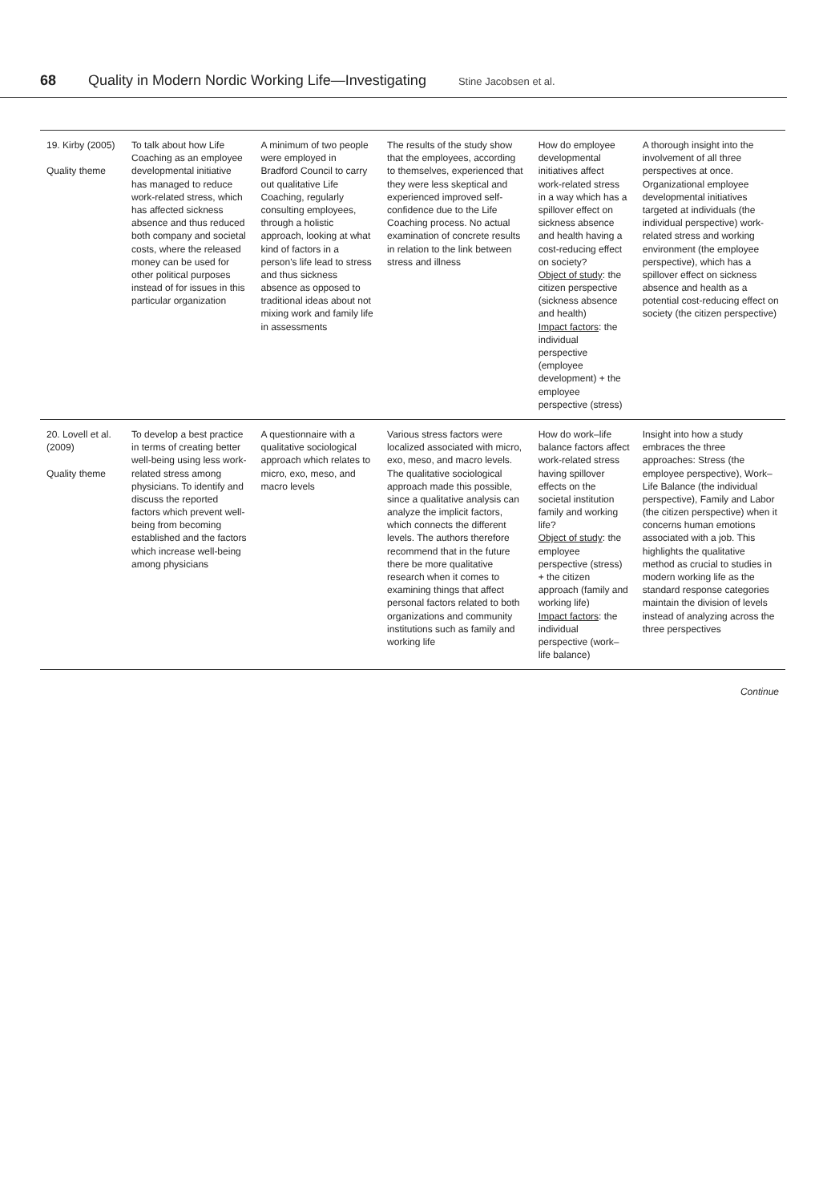68 Quality in Modern Nordic Working Life—Investigating Stine Jacobsen et al.
| 19. Kirby (2005) Quality theme | To talk about how Life Coaching as an employee developmental initiative has managed to reduce work-related stress, which has affected sickness absence and thus reduced both company and societal costs, where the released money can be used for other political purposes instead of for issues in this particular organization | A minimum of two people were employed in Bradford Council to carry out qualitative Life Coaching, regularly consulting employees, through a holistic approach, looking at what kind of factors in a person's life lead to stress and thus sickness absence as opposed to traditional ideas about not mixing work and family life in assessments | The results of the study show that the employees, according to themselves, experienced that they were less skeptical and experienced improved self-confidence due to the Life Coaching process. No actual examination of concrete results in relation to the link between stress and illness | How do employee developmental initiatives affect work-related stress in a way which has a spillover effect on sickness absence and health having a cost-reducing effect on society? Object of study : the citizen perspective (sickness absence and health) Impact factors : the individual perspective (employee development) + the employee perspective (stress) | A thorough insight into the involvement of all three perspectives at once. Organizational employee developmental initiatives targeted at individuals (the individual perspective) work-related stress and working environment (the employee perspective), which has a spillover effect on sickness absence and health as a potential cost-reducing effect on society (the citizen perspective) |
| 20. Lovell et al. (2009) Quality theme | To develop a best practice in terms of creating better well-being using less work-related stress among physicians. To identify and discuss the reported factors which prevent well-being from becoming established and the factors which increase well-being among physicians | A questionnaire with a qualitative sociological approach which relates to micro, exo, meso, and macro levels | Various stress factors were localized associated with micro, exo, meso, and macro levels. The qualitative sociological approach made this possible, since a qualitative analysis can analyze the implicit factors, which connects the different levels. The authors therefore recommend that in the future there be more qualitative research when it comes to examining things that affect personal factors related to both organizations and community institutions such as family and working life | How do work–life balance factors affect work-related stress having spillover effects on the societal institution family and working life? Object of study : the employee perspective (stress) + the citizen approach (family and working life) Impact factors : the individual perspective (work–life balance) | Insight into how a study embraces the three approaches: Stress (the employee perspective), Work–Life Balance (the individual perspective), Family and Labor (the citizen perspective) when it concerns human emotions associated with a job. This highlights the qualitative method as crucial to studies in modern working life as the standard response categories maintain the division of levels instead of analyzing across the three perspectives |
Continue